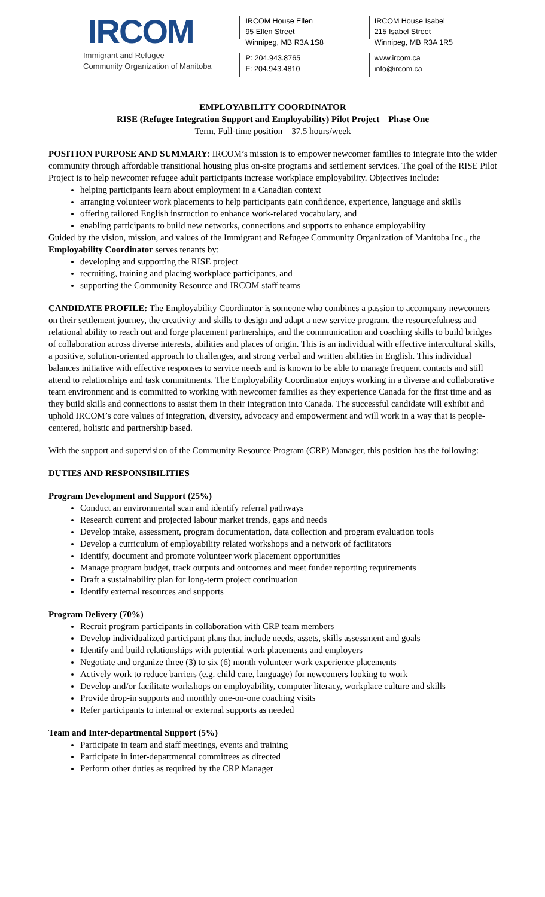IRCOM
Immigrant and Refugee
Community Organization of Manitoba
IRCOM House Ellen
95 Ellen Street
Winnipeg, MB R3A 1S8
P: 204.943.8765
F: 204.943.4810
IRCOM House Isabel
215 Isabel Street
Winnipeg, MB R3A 1R5
www.ircom.ca
info@ircom.ca
EMPLOYABILITY COORDINATOR
RISE (Refugee Integration Support and Employability) Pilot Project – Phase One
Term, Full-time position – 37.5 hours/week
POSITION PURPOSE AND SUMMARY: IRCOM’s mission is to empower newcomer families to integrate into the wider community through affordable transitional housing plus on-site programs and settlement services. The goal of the RISE Pilot Project is to help newcomer refugee adult participants increase workplace employability. Objectives include:
helping participants learn about employment in a Canadian context
arranging volunteer work placements to help participants gain confidence, experience, language and skills
offering tailored English instruction to enhance work-related vocabulary, and
enabling participants to build new networks, connections and supports to enhance employability
Guided by the vision, mission, and values of the Immigrant and Refugee Community Organization of Manitoba Inc., the Employability Coordinator serves tenants by:
developing and supporting the RISE project
recruiting, training and placing workplace participants, and
supporting the Community Resource and IRCOM staff teams
CANDIDATE PROFILE: The Employability Coordinator is someone who combines a passion to accompany newcomers on their settlement journey, the creativity and skills to design and adapt a new service program, the resourcefulness and relational ability to reach out and forge placement partnerships, and the communication and coaching skills to build bridges of collaboration across diverse interests, abilities and places of origin. This is an individual with effective intercultural skills, a positive, solution-oriented approach to challenges, and strong verbal and written abilities in English. This individual balances initiative with effective responses to service needs and is known to be able to manage frequent contacts and still attend to relationships and task commitments. The Employability Coordinator enjoys working in a diverse and collaborative team environment and is committed to working with newcomer families as they experience Canada for the first time and as they build skills and connections to assist them in their integration into Canada. The successful candidate will exhibit and uphold IRCOM’s core values of integration, diversity, advocacy and empowerment and will work in a way that is people-centered, holistic and partnership based.
With the support and supervision of the Community Resource Program (CRP) Manager, this position has the following:
DUTIES AND RESPONSIBILITIES
Program Development and Support (25%)
Conduct an environmental scan and identify referral pathways
Research current and projected labour market trends, gaps and needs
Develop intake, assessment, program documentation, data collection and program evaluation tools
Develop a curriculum of employability related workshops and a network of facilitators
Identify, document and promote volunteer work placement opportunities
Manage program budget, track outputs and outcomes and meet funder reporting requirements
Draft a sustainability plan for long-term project continuation
Identify external resources and supports
Program Delivery (70%)
Recruit program participants in collaboration with CRP team members
Develop individualized participant plans that include needs, assets, skills assessment and goals
Identify and build relationships with potential work placements and employers
Negotiate and organize three (3) to six (6) month volunteer work experience placements
Actively work to reduce barriers (e.g. child care, language) for newcomers looking to work
Develop and/or facilitate workshops on employability, computer literacy, workplace culture and skills
Provide drop-in supports and monthly one-on-one coaching visits
Refer participants to internal or external supports as needed
Team and Inter-departmental Support (5%)
Participate in team and staff meetings, events and training
Participate in inter-departmental committees as directed
Perform other duties as required by the CRP Manager